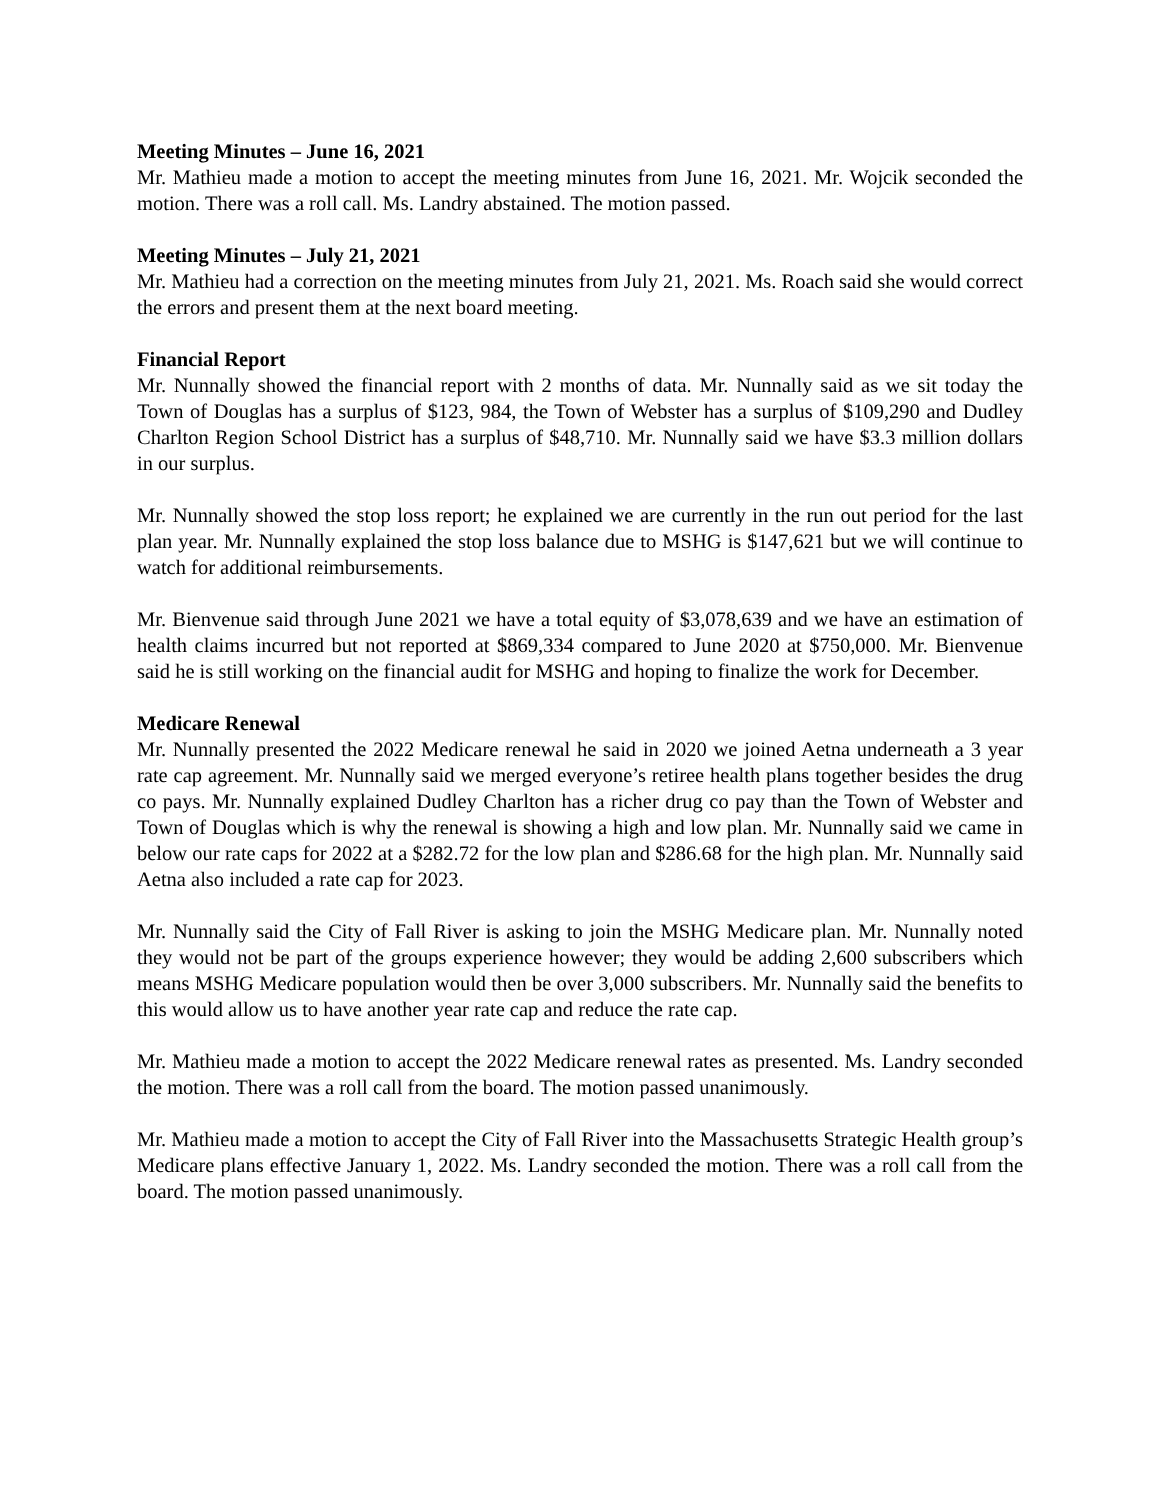Meeting Minutes – June 16, 2021
Mr. Mathieu made a motion to accept the meeting minutes from June 16, 2021. Mr. Wojcik seconded the motion. There was a roll call. Ms. Landry abstained. The motion passed.
Meeting Minutes – July 21, 2021
Mr. Mathieu had a correction on the meeting minutes from July 21, 2021. Ms. Roach said she would correct the errors and present them at the next board meeting.
Financial Report
Mr. Nunnally showed the financial report with 2 months of data. Mr. Nunnally said as we sit today the Town of Douglas has a surplus of $123, 984, the Town of Webster has a surplus of $109,290 and Dudley Charlton Region School District has a surplus of $48,710. Mr. Nunnally said we have $3.3 million dollars in our surplus.
Mr. Nunnally showed the stop loss report; he explained we are currently in the run out period for the last plan year. Mr. Nunnally explained the stop loss balance due to MSHG is $147,621 but we will continue to watch for additional reimbursements.
Mr. Bienvenue said through June 2021 we have a total equity of $3,078,639 and we have an estimation of health claims incurred but not reported at $869,334 compared to June 2020 at $750,000. Mr. Bienvenue said he is still working on the financial audit for MSHG and hoping to finalize the work for December.
Medicare Renewal
Mr. Nunnally presented the 2022 Medicare renewal he said in 2020 we joined Aetna underneath a 3 year rate cap agreement. Mr. Nunnally said we merged everyone’s retiree health plans together besides the drug co pays. Mr. Nunnally explained Dudley Charlton has a richer drug co pay than the Town of Webster and Town of Douglas which is why the renewal is showing a high and low plan. Mr. Nunnally said we came in below our rate caps for 2022 at a $282.72 for the low plan and $286.68 for the high plan. Mr. Nunnally said Aetna also included a rate cap for 2023.
Mr. Nunnally said the City of Fall River is asking to join the MSHG Medicare plan. Mr. Nunnally noted they would not be part of the groups experience however; they would be adding 2,600 subscribers which means MSHG Medicare population would then be over 3,000 subscribers. Mr. Nunnally said the benefits to this would allow us to have another year rate cap and reduce the rate cap.
Mr. Mathieu made a motion to accept the 2022 Medicare renewal rates as presented. Ms. Landry seconded the motion. There was a roll call from the board. The motion passed unanimously.
Mr. Mathieu made a motion to accept the City of Fall River into the Massachusetts Strategic Health group’s Medicare plans effective January 1, 2022. Ms. Landry seconded the motion. There was a roll call from the board. The motion passed unanimously.